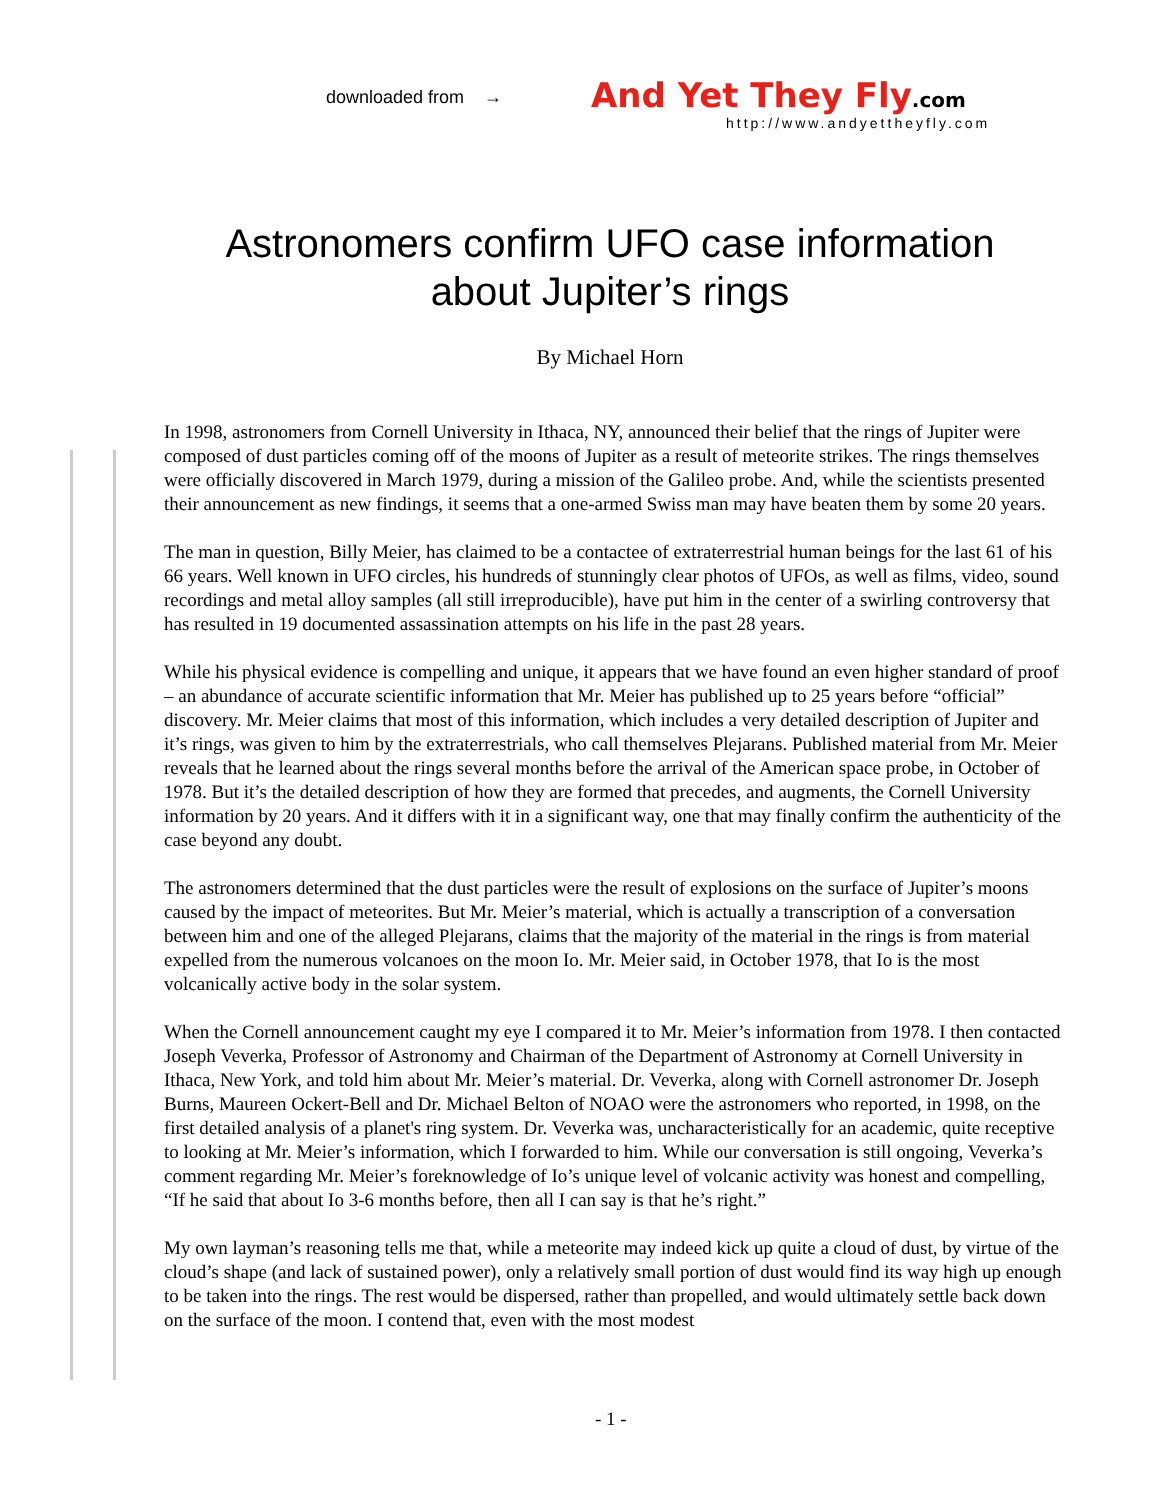downloaded from →
And Yet They Fly.com
http://www.andyettheyfly.com
Astronomers confirm UFO case information
about Jupiter’s rings
By Michael Horn
In 1998, astronomers from Cornell University in Ithaca, NY, announced their belief that the rings of Jupiter were composed of dust particles coming off of the moons of Jupiter as a result of meteorite strikes. The rings themselves were officially discovered in March 1979, during a mission of the Galileo probe. And, while the scientists presented their announcement as new findings, it seems that a one-armed Swiss man may have beaten them by some 20 years.
The man in question, Billy Meier, has claimed to be a contactee of extraterrestrial human beings for the last 61 of his 66 years. Well known in UFO circles, his hundreds of stunningly clear photos of UFOs, as well as films, video, sound recordings and metal alloy samples (all still irreproducible), have put him in the center of a swirling controversy that has resulted in 19 documented assassination attempts on his life in the past 28 years.
While his physical evidence is compelling and unique, it appears that we have found an even higher standard of proof – an abundance of accurate scientific information that Mr. Meier has published up to 25 years before “official” discovery. Mr. Meier claims that most of this information, which includes a very detailed description of Jupiter and it’s rings, was given to him by the extraterrestrials, who call themselves Plejarans. Published material from Mr. Meier reveals that he learned about the rings several months before the arrival of the American space probe, in October of 1978. But it’s the detailed description of how they are formed that precedes, and augments, the Cornell University information by 20 years. And it differs with it in a significant way, one that may finally confirm the authenticity of the case beyond any doubt.
The astronomers determined that the dust particles were the result of explosions on the surface of Jupiter’s moons caused by the impact of meteorites. But Mr. Meier’s material, which is actually a transcription of a conversation between him and one of the alleged Plejarans, claims that the majority of the material in the rings is from material expelled from the numerous volcanoes on the moon Io. Mr. Meier said, in October 1978, that Io is the most volcanically active body in the solar system.
When the Cornell announcement caught my eye I compared it to Mr. Meier’s information from 1978. I then contacted Joseph Veverka, Professor of Astronomy and Chairman of the Department of Astronomy at Cornell University in Ithaca, New York, and told him about Mr. Meier’s material. Dr. Veverka, along with Cornell astronomer Dr. Joseph Burns, Maureen Ockert-Bell and Dr. Michael Belton of NOAO were the astronomers who reported, in 1998, on the first detailed analysis of a planet's ring system. Dr. Veverka was, uncharacteristically for an academic, quite receptive to looking at Mr. Meier’s information, which I forwarded to him. While our conversation is still ongoing, Veverka’s comment regarding Mr. Meier’s foreknowledge of Io’s unique level of volcanic activity was honest and compelling, “If he said that about Io 3-6 months before, then all I can say is that he’s right.”
My own layman’s reasoning tells me that, while a meteorite may indeed kick up quite a cloud of dust, by virtue of the cloud’s shape (and lack of sustained power), only a relatively small portion of dust would find its way high up enough to be taken into the rings. The rest would be dispersed, rather than propelled, and would ultimately settle back down on the surface of the moon. I contend that, even with the most modest
- 1 -